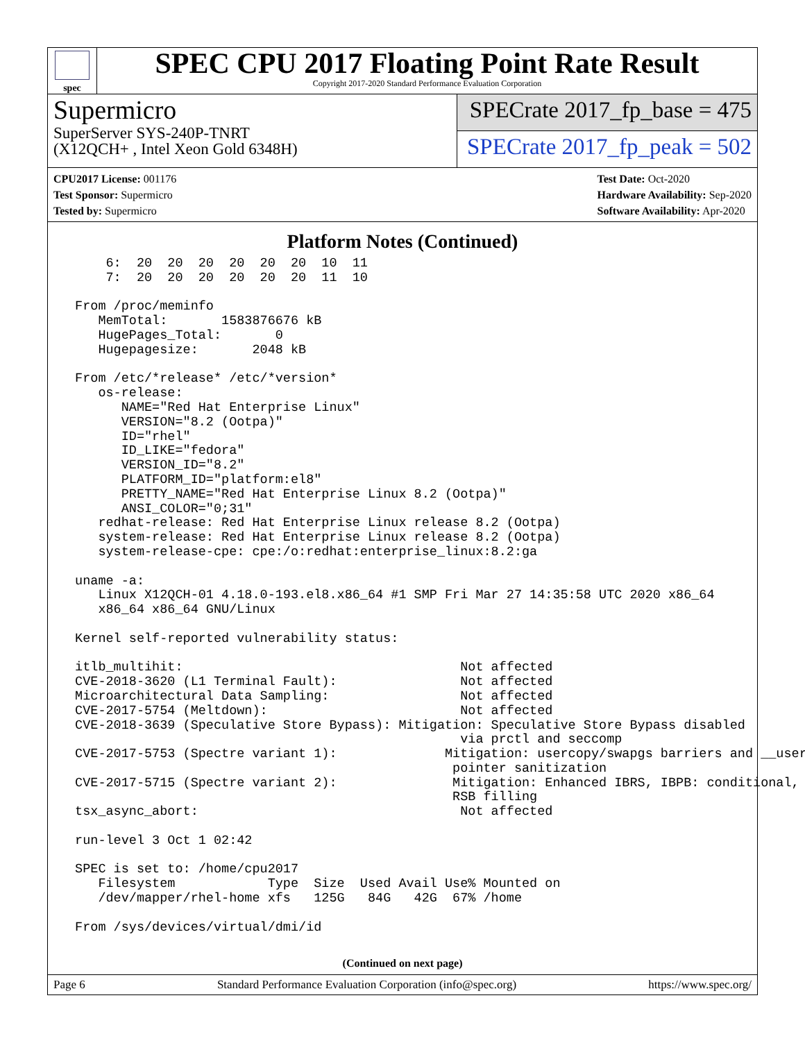spec
SPEC CPU 2017 Floating Point Rate Result
Copyright 2017-2020 Standard Performance Evaluation Corporation
Supermicro
SuperServer SYS-240P-TNRT
(X12QCH+ , Intel Xeon Gold 6348H)
SPECrate 2017_fp_base = 475
SPECrate 2017_fp_peak = 502
CPU2017 License: 001176
Test Sponsor: Supermicro
Tested by: Supermicro
Test Date: Oct-2020
Hardware Availability: Sep-2020
Software Availability: Apr-2020
Platform Notes (Continued)
     6:  20  20  20  20  20  20  10  11
     7:  20  20  20  20  20  20  11  10

 From /proc/meminfo
    MemTotal:       1583876676 kB
    HugePages_Total:       0
    Hugepagesize:       2048 kB

 From /etc/*release* /etc/*version*
    os-release:
       NAME="Red Hat Enterprise Linux"
       VERSION="8.2 (Ootpa)"
       ID="rhel"
       ID_LIKE="fedora"
       VERSION_ID="8.2"
       PLATFORM_ID="platform:el8"
       PRETTY_NAME="Red Hat Enterprise Linux 8.2 (Ootpa)"
       ANSI_COLOR="0;31"
    redhat-release: Red Hat Enterprise Linux release 8.2 (Ootpa)
    system-release: Red Hat Enterprise Linux release 8.2 (Ootpa)
    system-release-cpe: cpe:/o:redhat:enterprise_linux:8.2:ga

 uname -a:
    Linux X12QCH-01 4.18.0-193.el8.x86_64 #1 SMP Fri Mar 27 14:35:58 UTC 2020 x86_64
    x86_64 x86_64 GNU/Linux

 Kernel self-reported vulnerability status:

 itlb_multihit:                                    Not affected
 CVE-2018-3620 (L1 Terminal Fault):                Not affected
 Microarchitectural Data Sampling:                 Not affected
 CVE-2017-5754 (Meltdown):                         Not affected
 CVE-2018-3639 (Speculative Store Bypass): Mitigation: Speculative Store Bypass disabled
                                                   via prctl and seccomp
 CVE-2017-5753 (Spectre variant 1):              Mitigation: usercopy/swapgs barriers and __user
                                                  pointer sanitization
 CVE-2017-5715 (Spectre variant 2):               Mitigation: Enhanced IBRS, IBPB: conditional,
                                                  RSB filling
 tsx_async_abort:                                  Not affected

 run-level 3 Oct 1 02:42

 SPEC is set to: /home/cpu2017
    Filesystem            Type  Size  Used Avail Use% Mounted on
    /dev/mapper/rhel-home xfs   125G   84G   42G  67% /home

 From /sys/devices/virtual/dmi/id
(Continued on next page)
Page 6 Standard Performance Evaluation Corporation (info@spec.org) https://www.spec.org/